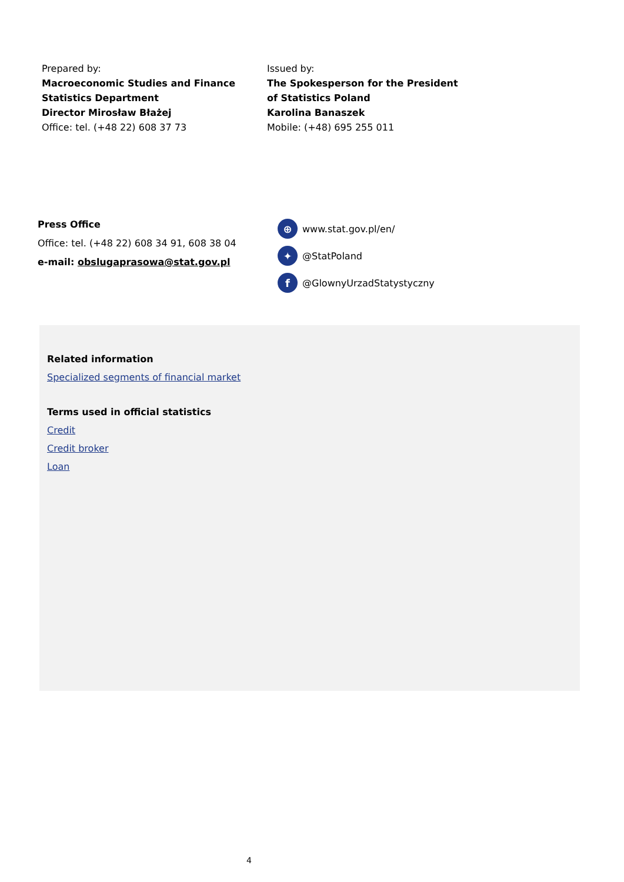Prepared by:
Macroeconomic Studies and Finance
Statistics Department
Director Mirosław Błażej
Office: tel. (+48 22) 608 37 73
Issued by:
The Spokesperson for the President
of Statistics Poland
Karolina Banaszek
Mobile: (+48) 695 255 011
Press Office
Office: tel. (+48 22) 608 34 91, 608 38 04
e-mail: obslugaprasowa@stat.gov.pl
⊕ www.stat.gov.pl/en/
✦ @StatPoland
f @GlownyUrzadStatystyczny
Related information
Specialized segments of financial market
Terms used in official statistics
Credit
Credit broker
Loan
4